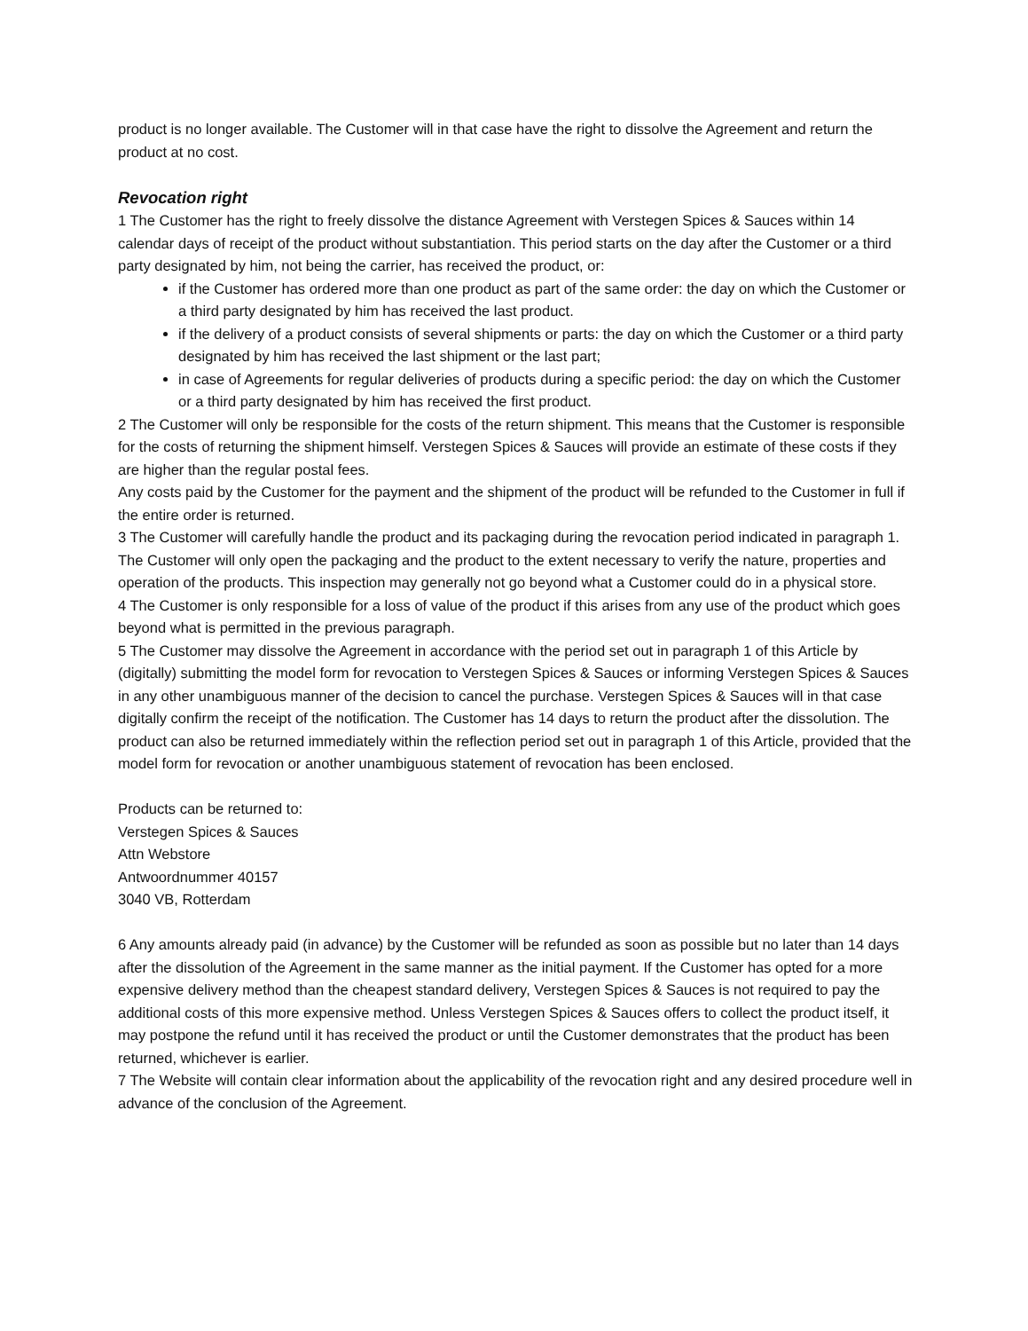product is no longer available. The Customer will in that case have the right to dissolve the Agreement and return the product at no cost.
Revocation right
1 The Customer has the right to freely dissolve the distance Agreement with Verstegen Spices & Sauces within 14 calendar days of receipt of the product without substantiation. This period starts on the day after the Customer or a third party designated by him, not being the carrier, has received the product, or:
if the Customer has ordered more than one product as part of the same order: the day on which the Customer or a third party designated by him has received the last product.
if the delivery of a product consists of several shipments or parts: the day on which the Customer or a third party designated by him has received the last shipment or the last part;
in case of Agreements for regular deliveries of products during a specific period: the day on which the Customer or a third party designated by him has received the first product.
2 The Customer will only be responsible for the costs of the return shipment. This means that the Customer is responsible for the costs of returning the shipment himself. Verstegen Spices & Sauces will provide an estimate of these costs if they are higher than the regular postal fees.
Any costs paid by the Customer for the payment and the shipment of the product will be refunded to the Customer in full if the entire order is returned.
3 The Customer will carefully handle the product and its packaging during the revocation period indicated in paragraph 1. The Customer will only open the packaging and the product to the extent necessary to verify the nature, properties and operation of the products. This inspection may generally not go beyond what a Customer could do in a physical store.
4 The Customer is only responsible for a loss of value of the product if this arises from any use of the product which goes beyond what is permitted in the previous paragraph.
5 The Customer may dissolve the Agreement in accordance with the period set out in paragraph 1 of this Article by (digitally) submitting the model form for revocation to Verstegen Spices & Sauces or informing Verstegen Spices & Sauces in any other unambiguous manner of the decision to cancel the purchase. Verstegen Spices & Sauces will in that case digitally confirm the receipt of the notification. The Customer has 14 days to return the product after the dissolution. The product can also be returned immediately within the reflection period set out in paragraph 1 of this Article, provided that the model form for revocation or another unambiguous statement of revocation has been enclosed.
Products can be returned to:
Verstegen Spices & Sauces
Attn Webstore
Antwoordnummer 40157
3040 VB, Rotterdam
6 Any amounts already paid (in advance) by the Customer will be refunded as soon as possible but no later than 14 days after the dissolution of the Agreement in the same manner as the initial payment. If the Customer has opted for a more expensive delivery method than the cheapest standard delivery, Verstegen Spices & Sauces is not required to pay the additional costs of this more expensive method. Unless Verstegen Spices & Sauces offers to collect the product itself, it may postpone the refund until it has received the product or until the Customer demonstrates that the product has been returned, whichever is earlier.
7 The Website will contain clear information about the applicability of the revocation right and any desired procedure well in advance of the conclusion of the Agreement.